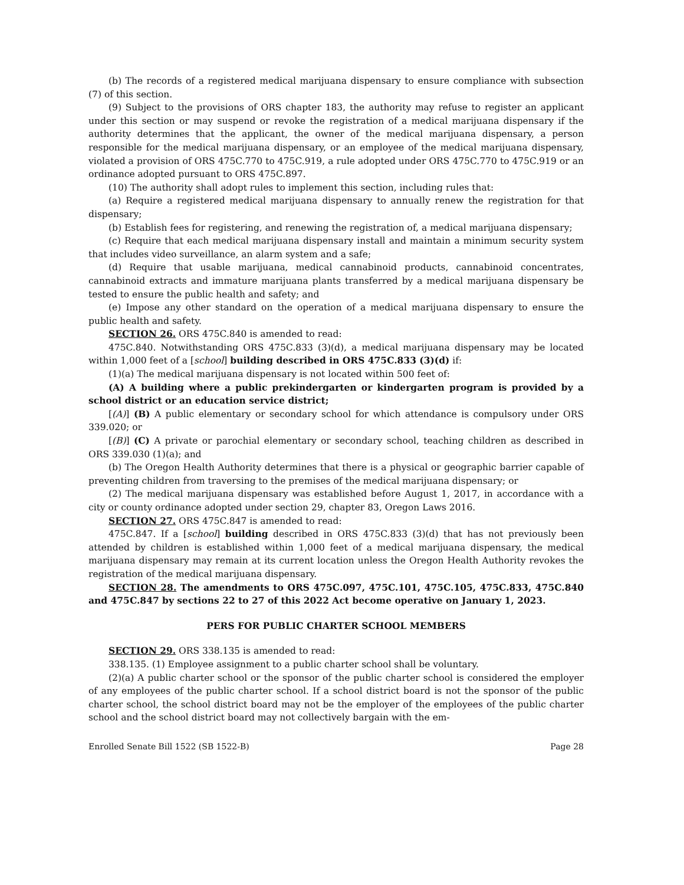(b) The records of a registered medical marijuana dispensary to ensure compliance with subsection (7) of this section.
(9) Subject to the provisions of ORS chapter 183, the authority may refuse to register an applicant under this section or may suspend or revoke the registration of a medical marijuana dispensary if the authority determines that the applicant, the owner of the medical marijuana dispensary, a person responsible for the medical marijuana dispensary, or an employee of the medical marijuana dispensary, violated a provision of ORS 475C.770 to 475C.919, a rule adopted under ORS 475C.770 to 475C.919 or an ordinance adopted pursuant to ORS 475C.897.
(10) The authority shall adopt rules to implement this section, including rules that:
(a) Require a registered medical marijuana dispensary to annually renew the registration for that dispensary;
(b) Establish fees for registering, and renewing the registration of, a medical marijuana dispensary;
(c) Require that each medical marijuana dispensary install and maintain a minimum security system that includes video surveillance, an alarm system and a safe;
(d) Require that usable marijuana, medical cannabinoid products, cannabinoid concentrates, cannabinoid extracts and immature marijuana plants transferred by a medical marijuana dispensary be tested to ensure the public health and safety; and
(e) Impose any other standard on the operation of a medical marijuana dispensary to ensure the public health and safety.
SECTION 26. ORS 475C.840 is amended to read:
475C.840. Notwithstanding ORS 475C.833 (3)(d), a medical marijuana dispensary may be located within 1,000 feet of a [school] building described in ORS 475C.833 (3)(d) if:
(1)(a) The medical marijuana dispensary is not located within 500 feet of:
(A) A building where a public prekindergarten or kindergarten program is provided by a school district or an education service district;
[(A)] (B) A public elementary or secondary school for which attendance is compulsory under ORS 339.020; or
[(B)] (C) A private or parochial elementary or secondary school, teaching children as described in ORS 339.030 (1)(a); and
(b) The Oregon Health Authority determines that there is a physical or geographic barrier capable of preventing children from traversing to the premises of the medical marijuana dispensary; or
(2) The medical marijuana dispensary was established before August 1, 2017, in accordance with a city or county ordinance adopted under section 29, chapter 83, Oregon Laws 2016.
SECTION 27. ORS 475C.847 is amended to read:
475C.847. If a [school] building described in ORS 475C.833 (3)(d) that has not previously been attended by children is established within 1,000 feet of a medical marijuana dispensary, the medical marijuana dispensary may remain at its current location unless the Oregon Health Authority revokes the registration of the medical marijuana dispensary.
SECTION 28. The amendments to ORS 475C.097, 475C.101, 475C.105, 475C.833, 475C.840 and 475C.847 by sections 22 to 27 of this 2022 Act become operative on January 1, 2023.
PERS FOR PUBLIC CHARTER SCHOOL MEMBERS
SECTION 29. ORS 338.135 is amended to read:
338.135. (1) Employee assignment to a public charter school shall be voluntary.
(2)(a) A public charter school or the sponsor of the public charter school is considered the employer of any employees of the public charter school. If a school district board is not the sponsor of the public charter school, the school district board may not be the employer of the employees of the public charter school and the school district board may not collectively bargain with the em-
Enrolled Senate Bill 1522 (SB 1522-B) Page 28